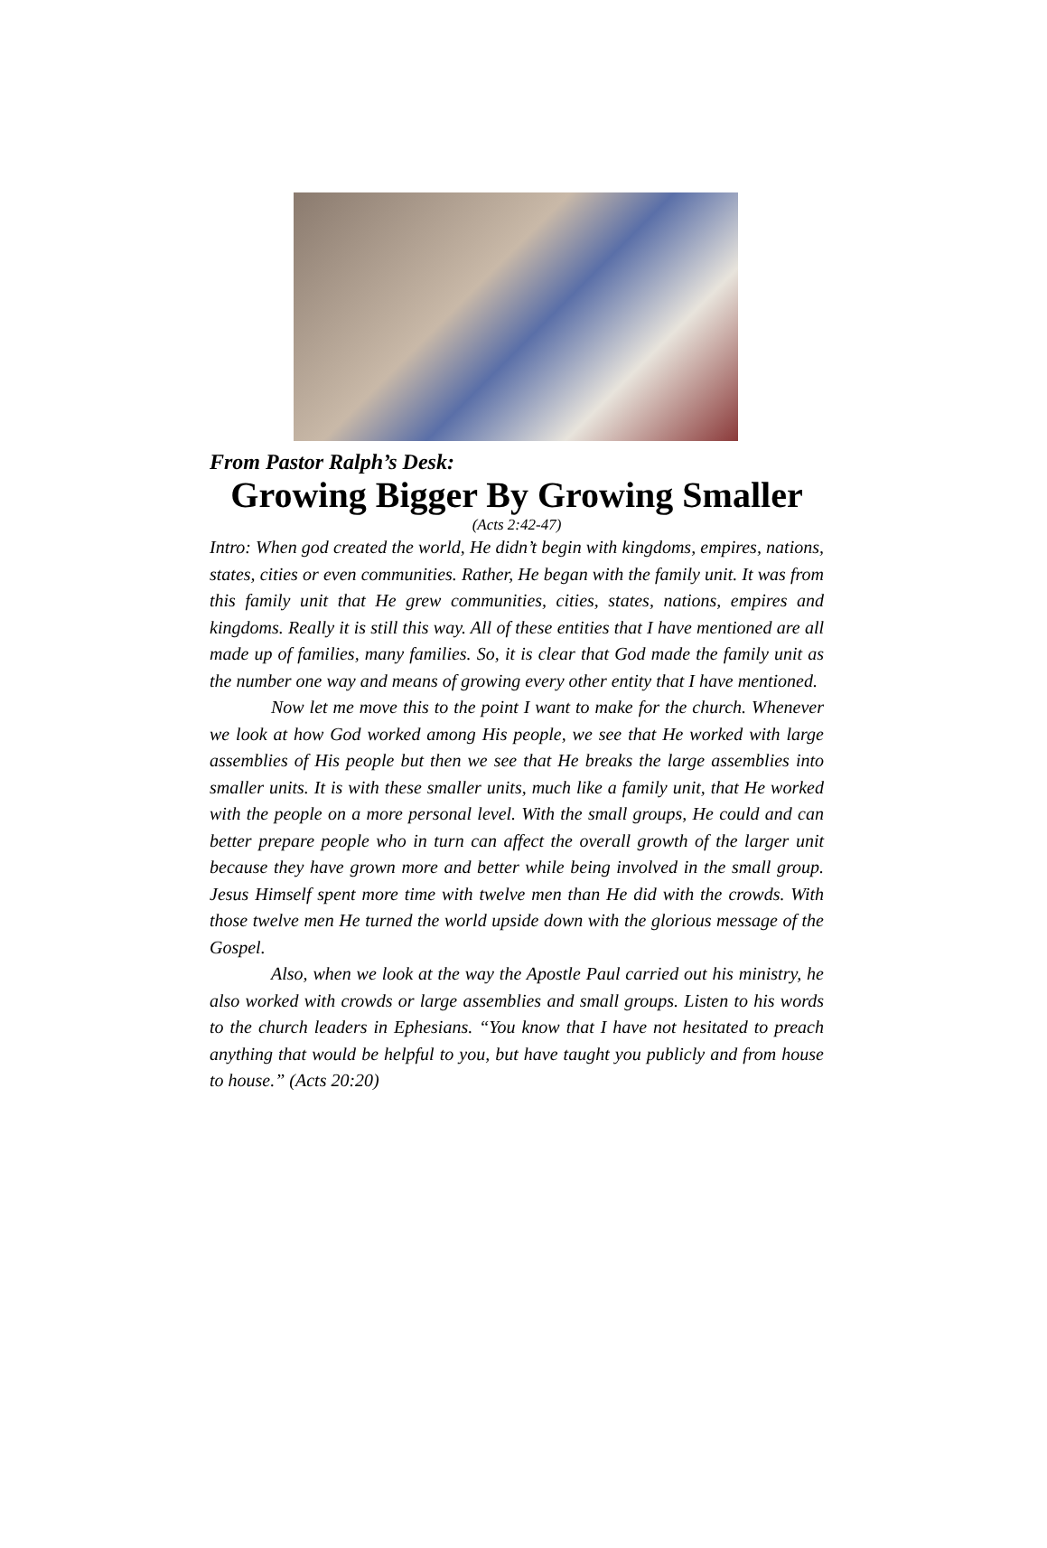From Pastor Ralph’s Desk:
Growing Bigger By Growing Smaller
(Acts 2:42-47)
Intro: When god created the world, He didn’t begin with kingdoms, empires, nations, states, cities or even communities. Rather, He began with the family unit. It was from this family unit that He grew communities, cities, states, nations, empires and kingdoms. Really it is still this way. All of these entities that I have mentioned are all made up of families, many families. So, it is clear that God made the family unit as the number one way and means of growing every other entity that I have mentioned.
Now let me move this to the point I want to make for the church. Whenever we look at how God worked among His people, we see that He worked with large assemblies of His people but then we see that He breaks the large assemblies into smaller units. It is with these smaller units, much like a family unit, that He worked with the people on a more personal level. With the small groups, He could and can better prepare people who in turn can affect the overall growth of the larger unit because they have grown more and better while being involved in the small group. Jesus Himself spent more time with twelve men than He did with the crowds. With those twelve men He turned the world upside down with the glorious message of the Gospel.
Also, when we look at the way the Apostle Paul carried out his ministry, he also worked with crowds or large assemblies and small groups. Listen to his words to the church leaders in Ephesians. “You know that I have not hesitated to preach anything that would be helpful to you, but have taught you publicly and from house to house.” (Acts 20:20)